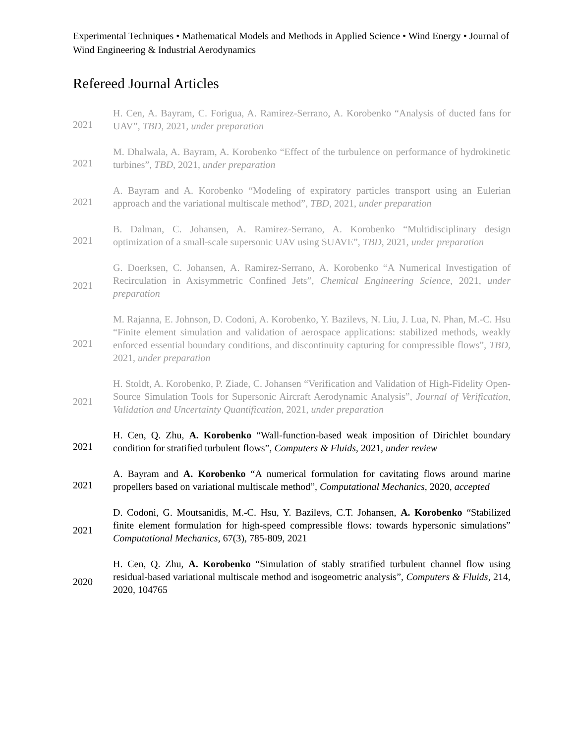Experimental Techniques • Mathematical Models and Methods in Applied Science • Wind Energy • Journal of Wind Engineering & Industrial Aerodynamics
Refereed Journal Articles
2021
H. Cen, A. Bayram, C. Forigua, A. Ramirez-Serrano, A. Korobenko “Analysis of ducted fans for UAV”, TBD, 2021, under preparation
2021
M. Dhalwala, A. Bayram, A. Korobenko “Effect of the turbulence on performance of hydrokinetic turbines”, TBD, 2021, under preparation
2021
A. Bayram and A. Korobenko “Modeling of expiratory particles transport using an Eulerian approach and the variational multiscale method”, TBD, 2021, under preparation
2021
B. Dalman, C. Johansen, A. Ramirez-Serrano, A. Korobenko “Multidisciplinary design optimization of a small-scale supersonic UAV using SUAVE”, TBD, 2021, under preparation
2021
G. Doerksen, C. Johansen, A. Ramirez-Serrano, A. Korobenko “A Numerical Investigation of Recirculation in Axisymmetric Confined Jets”, Chemical Engineering Science, 2021, under preparation
2021
M. Rajanna, E. Johnson, D. Codoni, A. Korobenko, Y. Bazilevs, N. Liu, J. Lua, N. Phan, M.-C. Hsu “Finite element simulation and validation of aerospace applications: stabilized methods, weakly enforced essential boundary conditions, and discontinuity capturing for compressible flows”, TBD, 2021, under preparation
2021
H. Stoldt, A. Korobenko, P. Ziade, C. Johansen “Verification and Validation of High-Fidelity Open-Source Simulation Tools for Supersonic Aircraft Aerodynamic Analysis”, Journal of Verification, Validation and Uncertainty Quantification, 2021, under preparation
2021
H. Cen, Q. Zhu, A. Korobenko “Wall-function-based weak imposition of Dirichlet boundary condition for stratified turbulent flows”, Computers & Fluids, 2021, under review
2021
A. Bayram and A. Korobenko “A numerical formulation for cavitating flows around marine propellers based on variational multiscale method”, Computational Mechanics, 2020, accepted
2021
D. Codoni, G. Moutsanidis, M.-C. Hsu, Y. Bazilevs, C.T. Johansen, A. Korobenko “Stabilized finite element formulation for high-speed compressible flows: towards hypersonic simulations” Computational Mechanics, 67(3), 785-809, 2021
2020
H. Cen, Q. Zhu, A. Korobenko “Simulation of stably stratified turbulent channel flow using residual-based variational multiscale method and isogeometric analysis”, Computers & Fluids, 214, 2020, 104765